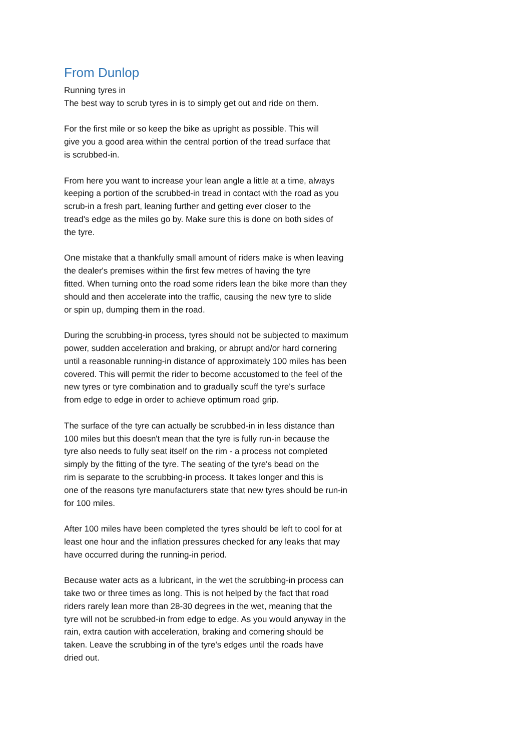From Dunlop
Running tyres in
The best way to scrub tyres in is to simply get out and ride on them.
For the first mile or so keep the bike as upright as possible. This will
give you a good area within the central portion of the tread surface that
is scrubbed-in.
From here you want to increase your lean angle a little at a time, always
keeping a portion of the scrubbed-in tread in contact with the road as you
scrub-in a fresh part, leaning further and getting ever closer to the
tread's edge as the miles go by. Make sure this is done on both sides of
the tyre.
One mistake that a thankfully small amount of riders make is when leaving
the dealer's premises within the first few metres of having the tyre
fitted. When turning onto the road some riders lean the bike more than they
should and then accelerate into the traffic, causing the new tyre to slide
or spin up, dumping them in the road.
During the scrubbing-in process, tyres should not be subjected to maximum
power, sudden acceleration and braking, or abrupt and/or hard cornering
until a reasonable running-in distance of approximately 100 miles has been
covered. This will permit the rider to become accustomed to the feel of the
new tyres or tyre combination and to gradually scuff the tyre's surface
from edge to edge in order to achieve optimum road grip.
The surface of the tyre can actually be scrubbed-in in less distance than
100 miles but this doesn't mean that the tyre is fully run-in because the
tyre also needs to fully seat itself on the rim - a process not completed
simply by the fitting of the tyre. The seating of the tyre's bead on the
rim is separate to the scrubbing-in process. It takes longer and this is
one of the reasons tyre manufacturers state that new tyres should be run-in
for 100 miles.
After 100 miles have been completed the tyres should be left to cool for at
least one hour and the inflation pressures checked for any leaks that may
have occurred during the running-in period.
Because water acts as a lubricant, in the wet the scrubbing-in process can
take two or three times as long. This is not helped by the fact that road
riders rarely lean more than 28-30 degrees in the wet, meaning that the
tyre will not be scrubbed-in from edge to edge. As you would anyway in the
rain, extra caution with acceleration, braking and cornering should be
taken. Leave the scrubbing in of the tyre's edges until the roads have
dried out.